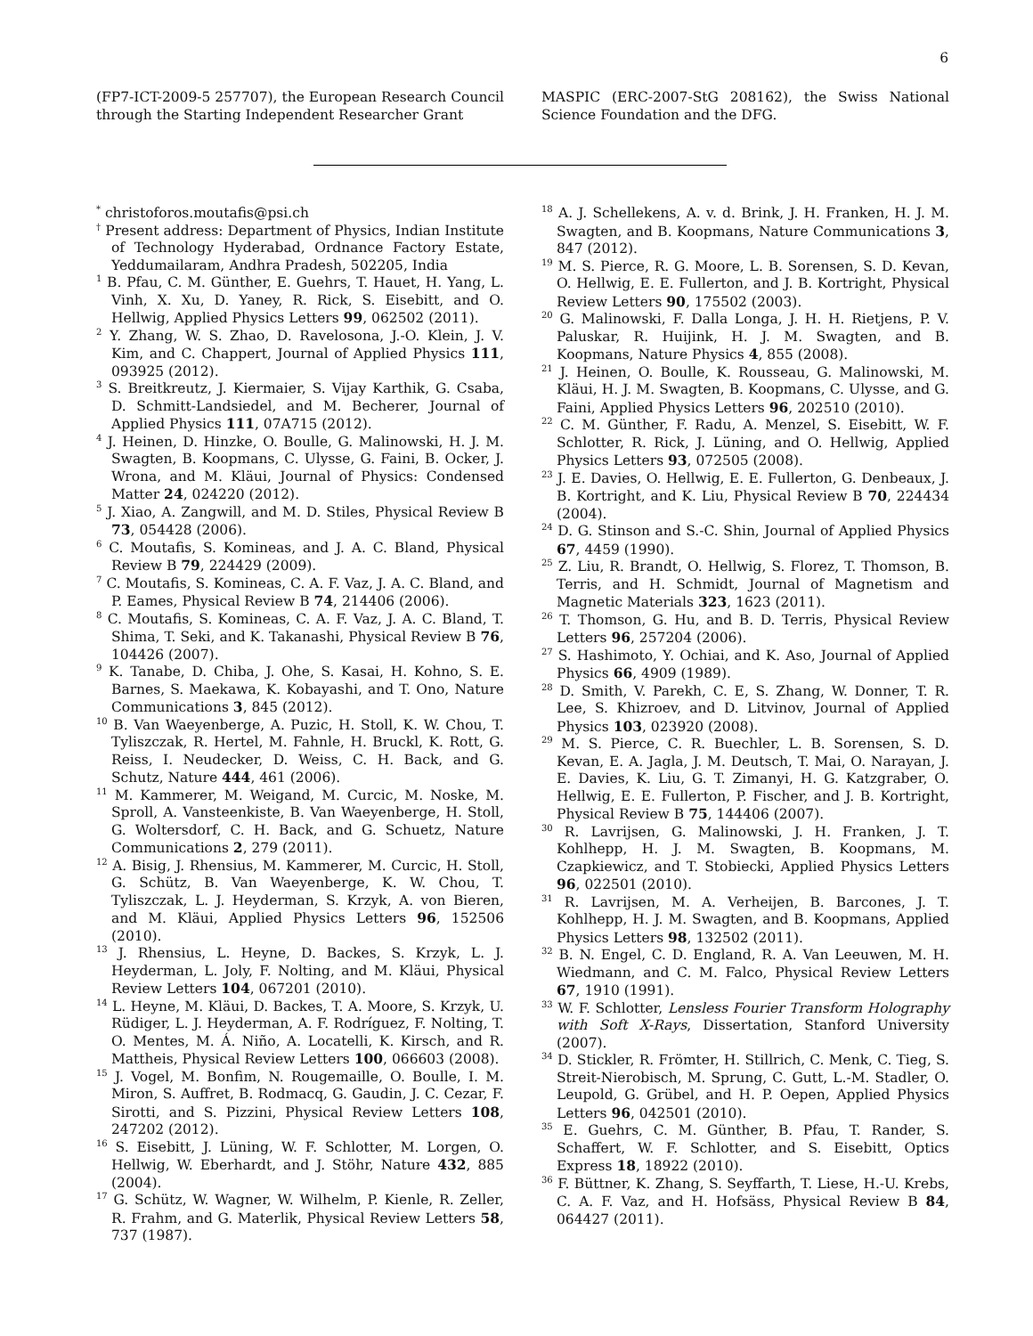6
(FP7-ICT-2009-5 257707), the European Research Council through the Starting Independent Researcher Grant
MASPIC (ERC-2007-StG 208162), the Swiss National Science Foundation and the DFG.
<sup>*</sup> christoforos.moutafis@psi.ch
<sup>†</sup> Present address: Department of Physics, Indian Institute of Technology Hyderabad, Ordnance Factory Estate, Yeddumailaram, Andhra Pradesh, 502205, India
<sup>1</sup> B. Pfau, C. M. Günther, E. Guehrs, T. Hauet, H. Yang, L. Vinh, X. Xu, D. Yaney, R. Rick, S. Eisebitt, and O. Hellwig, Applied Physics Letters 99, 062502 (2011).
<sup>2</sup> Y. Zhang, W. S. Zhao, D. Ravelosona, J.-O. Klein, J. V. Kim, and C. Chappert, Journal of Applied Physics 111, 093925 (2012).
<sup>3</sup> S. Breitkreutz, J. Kiermaier, S. Vijay Karthik, G. Csaba, D. Schmitt-Landsiedel, and M. Becherer, Journal of Applied Physics 111, 07A715 (2012).
<sup>4</sup> J. Heinen, D. Hinzke, O. Boulle, G. Malinowski, H. J. M. Swagten, B. Koopmans, C. Ulysse, G. Faini, B. Ocker, J. Wrona, and M. Kläui, Journal of Physics: Condensed Matter 24, 024220 (2012).
<sup>5</sup> J. Xiao, A. Zangwill, and M. D. Stiles, Physical Review B 73, 054428 (2006).
<sup>6</sup> C. Moutafis, S. Komineas, and J. A. C. Bland, Physical Review B 79, 224429 (2009).
<sup>7</sup> C. Moutafis, S. Komineas, C. A. F. Vaz, J. A. C. Bland, and P. Eames, Physical Review B 74, 214406 (2006).
<sup>8</sup> C. Moutafis, S. Komineas, C. A. F. Vaz, J. A. C. Bland, T. Shima, T. Seki, and K. Takanashi, Physical Review B 76, 104426 (2007).
<sup>9</sup> K. Tanabe, D. Chiba, J. Ohe, S. Kasai, H. Kohno, S. E. Barnes, S. Maekawa, K. Kobayashi, and T. Ono, Nature Communications 3, 845 (2012).
<sup>10</sup> B. Van Waeyenberge, A. Puzic, H. Stoll, K. W. Chou, T. Tyliszczak, R. Hertel, M. Fahnle, H. Bruckl, K. Rott, G. Reiss, I. Neudecker, D. Weiss, C. H. Back, and G. Schutz, Nature 444, 461 (2006).
<sup>11</sup> M. Kammerer, M. Weigand, M. Curcic, M. Noske, M. Sproll, A. Vansteenkiste, B. Van Waeyenberge, H. Stoll, G. Woltersdorf, C. H. Back, and G. Schuetz, Nature Communications 2, 279 (2011).
<sup>12</sup> A. Bisig, J. Rhensius, M. Kammerer, M. Curcic, H. Stoll, G. Schütz, B. Van Waeyenberge, K. W. Chou, T. Tyliszczak, L. J. Heyderman, S. Krzyk, A. von Bieren, and M. Kläui, Applied Physics Letters 96, 152506 (2010).
<sup>13</sup> J. Rhensius, L. Heyne, D. Backes, S. Krzyk, L. J. Heyderman, L. Joly, F. Nolting, and M. Kläui, Physical Review Letters 104, 067201 (2010).
<sup>14</sup> L. Heyne, M. Kläui, D. Backes, T. A. Moore, S. Krzyk, U. Rüdiger, L. J. Heyderman, A. F. Rodríguez, F. Nolting, T. O. Mentes, M. Á. Niño, A. Locatelli, K. Kirsch, and R. Mattheis, Physical Review Letters 100, 066603 (2008).
<sup>15</sup> J. Vogel, M. Bonfim, N. Rougemaille, O. Boulle, I. M. Miron, S. Auffret, B. Rodmacq, G. Gaudin, J. C. Cezar, F. Sirotti, and S. Pizzini, Physical Review Letters 108, 247202 (2012).
<sup>16</sup> S. Eisebitt, J. Lüning, W. F. Schlotter, M. Lorgen, O. Hellwig, W. Eberhardt, and J. Stöhr, Nature 432, 885 (2004).
<sup>17</sup> G. Schütz, W. Wagner, W. Wilhelm, P. Kienle, R. Zeller, R. Frahm, and G. Materlik, Physical Review Letters 58, 737 (1987).
<sup>18</sup> A. J. Schellekens, A. v. d. Brink, J. H. Franken, H. J. M. Swagten, and B. Koopmans, Nature Communications 3, 847 (2012).
<sup>19</sup> M. S. Pierce, R. G. Moore, L. B. Sorensen, S. D. Kevan, O. Hellwig, E. E. Fullerton, and J. B. Kortright, Physical Review Letters 90, 175502 (2003).
<sup>20</sup> G. Malinowski, F. Dalla Longa, J. H. H. Rietjens, P. V. Paluskar, R. Huijink, H. J. M. Swagten, and B. Koopmans, Nature Physics 4, 855 (2008).
<sup>21</sup> J. Heinen, O. Boulle, K. Rousseau, G. Malinowski, M. Kläui, H. J. M. Swagten, B. Koopmans, C. Ulysse, and G. Faini, Applied Physics Letters 96, 202510 (2010).
<sup>22</sup> C. M. Günther, F. Radu, A. Menzel, S. Eisebitt, W. F. Schlotter, R. Rick, J. Lüning, and O. Hellwig, Applied Physics Letters 93, 072505 (2008).
<sup>23</sup> J. E. Davies, O. Hellwig, E. E. Fullerton, G. Denbeaux, J. B. Kortright, and K. Liu, Physical Review B 70, 224434 (2004).
<sup>24</sup> D. G. Stinson and S.-C. Shin, Journal of Applied Physics 67, 4459 (1990).
<sup>25</sup> Z. Liu, R. Brandt, O. Hellwig, S. Florez, T. Thomson, B. Terris, and H. Schmidt, Journal of Magnetism and Magnetic Materials 323, 1623 (2011).
<sup>26</sup> T. Thomson, G. Hu, and B. D. Terris, Physical Review Letters 96, 257204 (2006).
<sup>27</sup> S. Hashimoto, Y. Ochiai, and K. Aso, Journal of Applied Physics 66, 4909 (1989).
<sup>28</sup> D. Smith, V. Parekh, C. E, S. Zhang, W. Donner, T. R. Lee, S. Khizroev, and D. Litvinov, Journal of Applied Physics 103, 023920 (2008).
<sup>29</sup> M. S. Pierce, C. R. Buechler, L. B. Sorensen, S. D. Kevan, E. A. Jagla, J. M. Deutsch, T. Mai, O. Narayan, J. E. Davies, K. Liu, G. T. Zimanyi, H. G. Katzgraber, O. Hellwig, E. E. Fullerton, P. Fischer, and J. B. Kortright, Physical Review B 75, 144406 (2007).
<sup>30</sup> R. Lavrijsen, G. Malinowski, J. H. Franken, J. T. Kohlhepp, H. J. M. Swagten, B. Koopmans, M. Czapkiewicz, and T. Stobiecki, Applied Physics Letters 96, 022501 (2010).
<sup>31</sup> R. Lavrijsen, M. A. Verheijen, B. Barcones, J. T. Kohlhepp, H. J. M. Swagten, and B. Koopmans, Applied Physics Letters 98, 132502 (2011).
<sup>32</sup> B. N. Engel, C. D. England, R. A. Van Leeuwen, M. H. Wiedmann, and C. M. Falco, Physical Review Letters 67, 1910 (1991).
<sup>33</sup> W. F. Schlotter, Lensless Fourier Transform Holography with Soft X-Rays, Dissertation, Stanford University (2007).
<sup>34</sup> D. Stickler, R. Frömter, H. Stillrich, C. Menk, C. Tieg, S. Streit-Nierobisch, M. Sprung, C. Gutt, L.-M. Stadler, O. Leupold, G. Grübel, and H. P. Oepen, Applied Physics Letters 96, 042501 (2010).
<sup>35</sup> E. Guehrs, C. M. Günther, B. Pfau, T. Rander, S. Schaffert, W. F. Schlotter, and S. Eisebitt, Optics Express 18, 18922 (2010).
<sup>36</sup> F. Büttner, K. Zhang, S. Seyffarth, T. Liese, H.-U. Krebs, C. A. F. Vaz, and H. Hofsäss, Physical Review B 84, 064427 (2011).